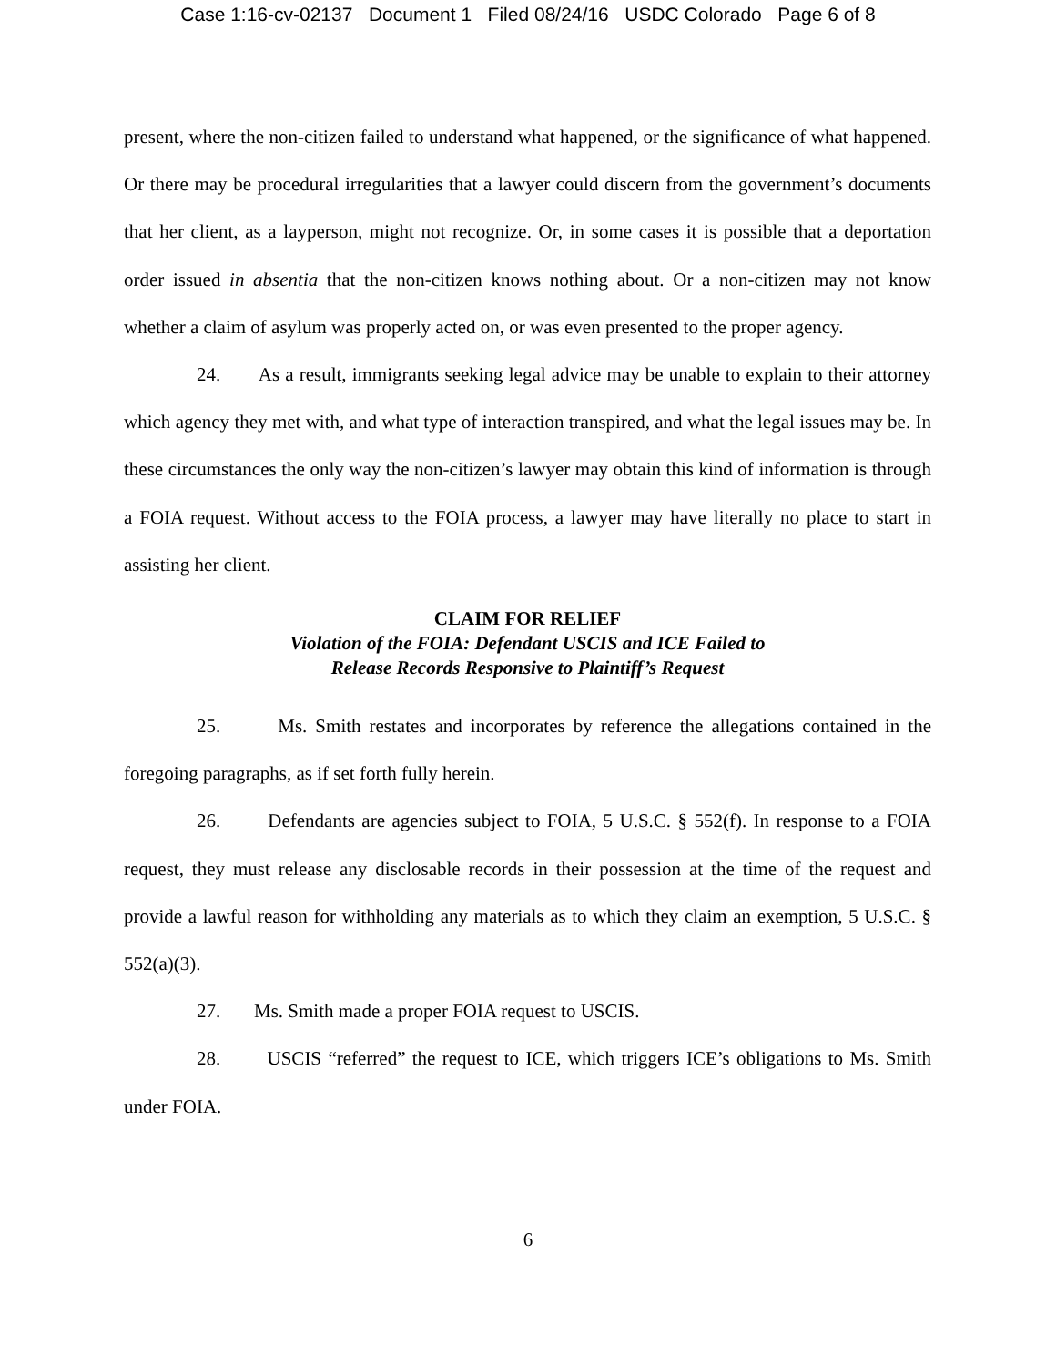Case 1:16-cv-02137 Document 1 Filed 08/24/16 USDC Colorado Page 6 of 8
present, where the non-citizen failed to understand what happened, or the significance of what happened. Or there may be procedural irregularities that a lawyer could discern from the government’s documents that her client, as a layperson, might not recognize. Or, in some cases it is possible that a deportation order issued in absentia that the non-citizen knows nothing about. Or a non-citizen may not know whether a claim of asylum was properly acted on, or was even presented to the proper agency.
24. As a result, immigrants seeking legal advice may be unable to explain to their attorney which agency they met with, and what type of interaction transpired, and what the legal issues may be. In these circumstances the only way the non-citizen’s lawyer may obtain this kind of information is through a FOIA request. Without access to the FOIA process, a lawyer may have literally no place to start in assisting her client.
CLAIM FOR RELIEF
Violation of the FOIA: Defendant USCIS and ICE Failed to
Release Records Responsive to Plaintiff’s Request
25. Ms. Smith restates and incorporates by reference the allegations contained in the foregoing paragraphs, as if set forth fully herein.
26. Defendants are agencies subject to FOIA, 5 U.S.C. § 552(f). In response to a FOIA request, they must release any disclosable records in their possession at the time of the request and provide a lawful reason for withholding any materials as to which they claim an exemption, 5 U.S.C. § 552(a)(3).
27. Ms. Smith made a proper FOIA request to USCIS.
28. USCIS “referred” the request to ICE, which triggers ICE’s obligations to Ms. Smith under FOIA.
6